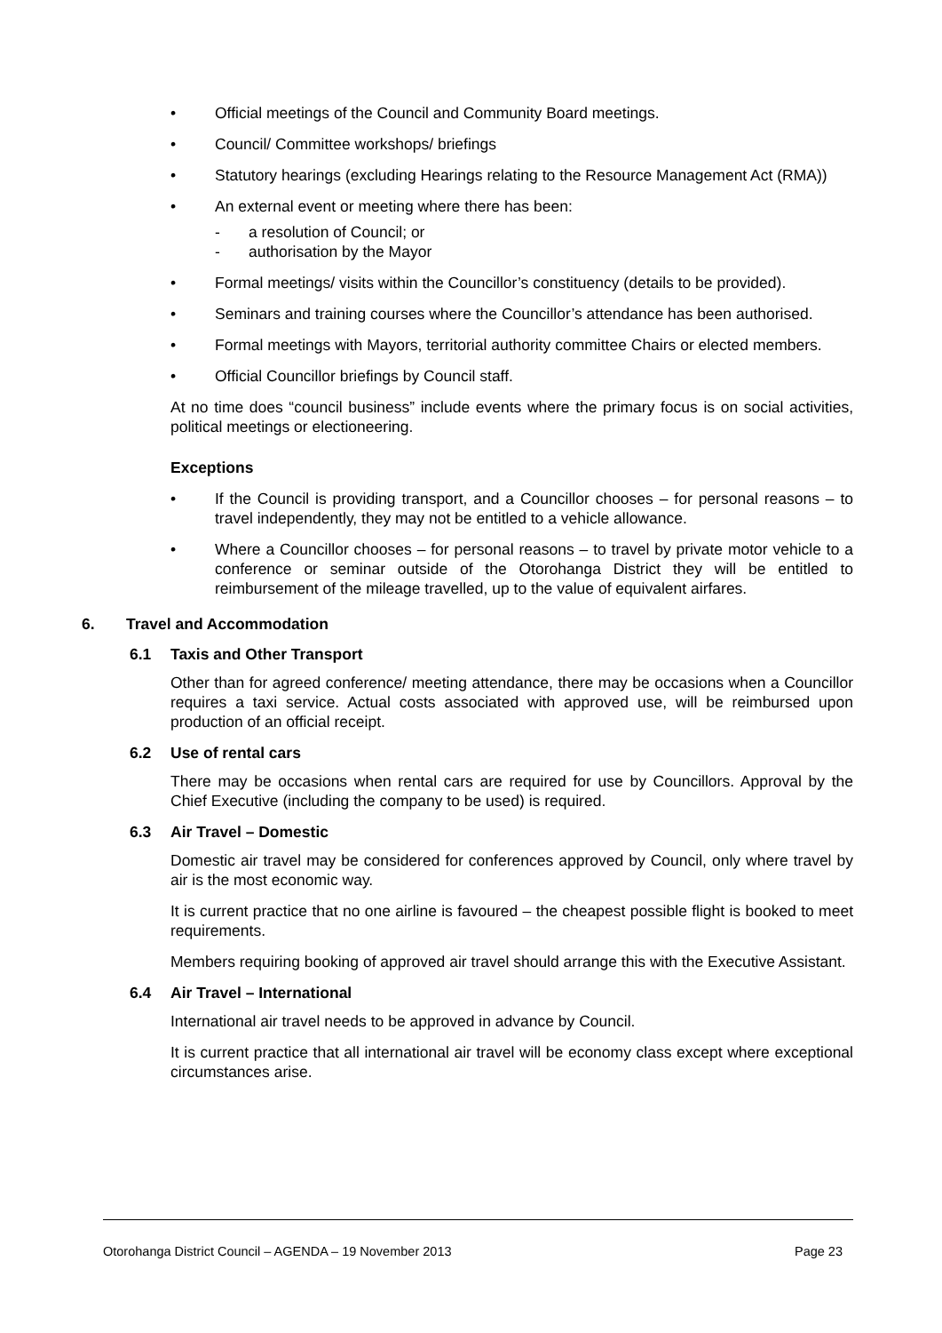• Official meetings of the Council and Community Board meetings.
• Council/ Committee workshops/ briefings
• Statutory hearings (excluding Hearings relating to the Resource Management Act (RMA))
• An external event or meeting where there has been:
- a resolution of Council; or
- authorisation by the Mayor
• Formal meetings/ visits within the Councillor’s constituency (details to be provided).
• Seminars and training courses where the Councillor’s attendance has been authorised.
• Formal meetings with Mayors, territorial authority committee Chairs or elected members.
• Official Councillor briefings by Council staff.
At no time does “council business” include events where the primary focus is on social activities, political meetings or electioneering.
Exceptions
• If the Council is providing transport, and a Councillor chooses – for personal reasons – to travel independently, they may not be entitled to a vehicle allowance.
• Where a Councillor chooses – for personal reasons – to travel by private motor vehicle to a conference or seminar outside of the Otorohanga District they will be entitled to reimbursement of the mileage travelled, up to the value of equivalent airfares.
6. Travel and Accommodation
6.1 Taxis and Other Transport
Other than for agreed conference/ meeting attendance, there may be occasions when a Councillor requires a taxi service. Actual costs associated with approved use, will be reimbursed upon production of an official receipt.
6.2 Use of rental cars
There may be occasions when rental cars are required for use by Councillors. Approval by the Chief Executive (including the company to be used) is required.
6.3 Air Travel – Domestic
Domestic air travel may be considered for conferences approved by Council, only where travel by air is the most economic way.
It is current practice that no one airline is favoured – the cheapest possible flight is booked to meet requirements.
Members requiring booking of approved air travel should arrange this with the Executive Assistant.
6.4 Air Travel – International
International air travel needs to be approved in advance by Council.
It is current practice that all international air travel will be economy class except where exceptional circumstances arise.
Otorohanga District Council – AGENDA – 19 November 2013 Page 23